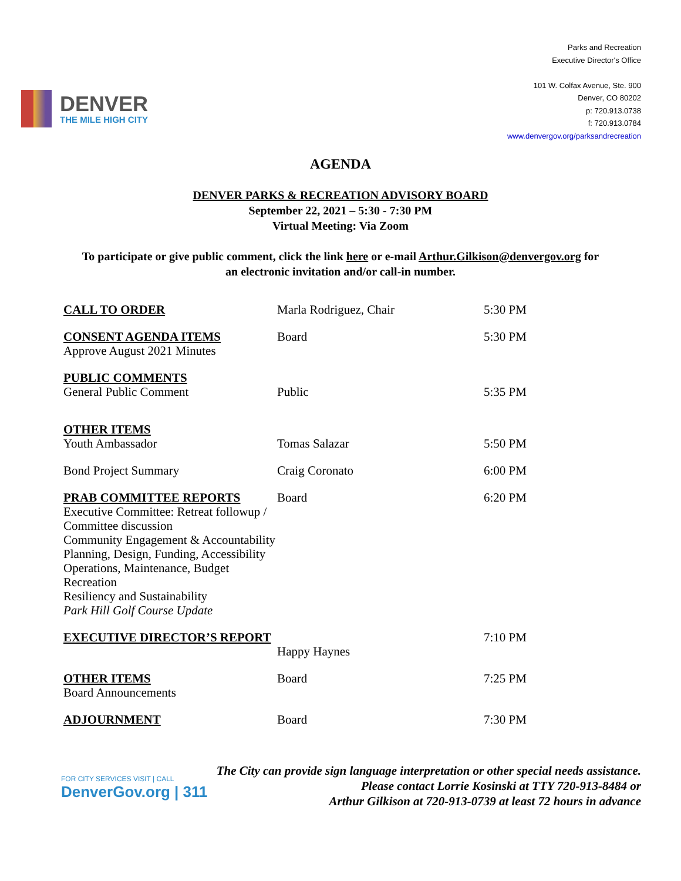DENVER
THE MILE HIGH CITY
Parks and Recreation
Executive Director's Office
101 W. Colfax Avenue, Ste. 900
Denver, CO 80202
p: 720.913.0738
f: 720.913.0784
www.denvergov.org/parksandrecreation
AGENDA
DENVER PARKS & RECREATION ADVISORY BOARD
September 22, 2021 – 5:30 - 7:30 PM
Virtual Meeting: Via Zoom
To participate or give public comment, click the link here or e-mail Arthur.Gilkison@denvergov.org for
an electronic invitation and/or call-in number.
| CALL TO ORDER | Marla Rodriguez, Chair | 5:30 PM |
| CONSENT AGENDA ITEMS Approve August 2021 Minutes | Board | 5:30 PM |
| PUBLIC COMMENTS General Public Comment | Public | 5:35 PM |
| OTHER ITEMS Youth Ambassador | Tomas Salazar | 5:50 PM |
| Bond Project Summary | Craig Coronato | 6:00 PM |
| PRAB COMMITTEE REPORTS Executive Committee: Retreat followup / Committee discussion Community Engagement & Accountability Planning, Design, Funding, Accessibility Operations, Maintenance, Budget Recreation Resiliency and Sustainability Park Hill Golf Course Update | Board | 6:20 PM |
| EXECUTIVE DIRECTOR’S REPORT | Happy Haynes | 7:10 PM |
| OTHER ITEMS Board Announcements | Board | 7:25 PM |
| ADJOURNMENT | Board | 7:30 PM |
FOR CITY SERVICES VISIT | CALL
DenverGov.org | 311
The City can provide sign language interpretation or other special needs assistance.
Please contact Lorrie Kosinski at TTY 720-913-8484 or
Arthur Gilkison at 720-913-0739 at least 72 hours in advance